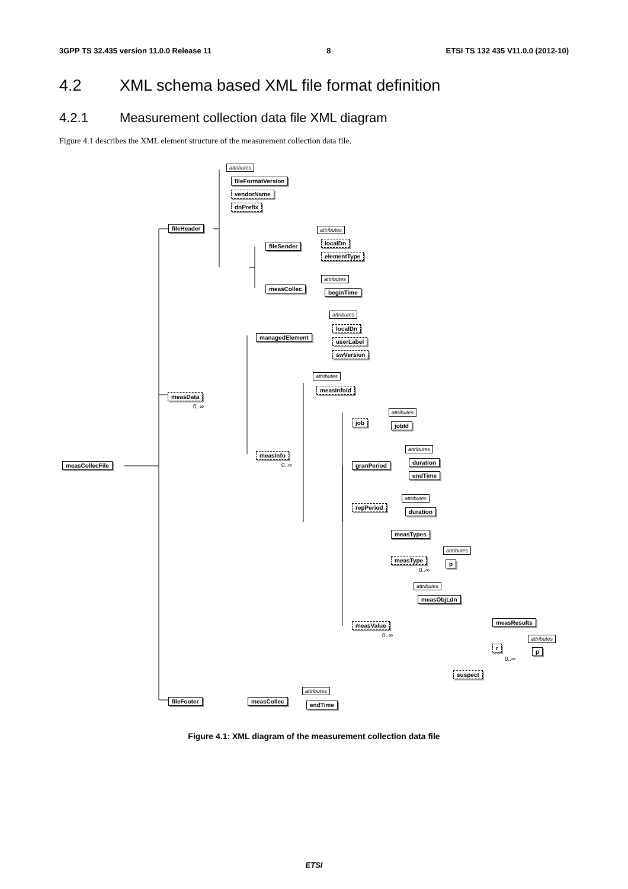3GPP TS 32.435 version 11.0.0 Release 11 8 ETSI TS 132 435 V11.0.0 (2012-10)
4.2 XML schema based XML file format definition
4.2.1 Measurement collection data file XML diagram
Figure 4.1 describes the XML element structure of the measurement collection data file.
attributes
fileFormatVersion
vendorName
dnPrefix
fileHeader attributes
fileSender localDn
elementType
attributes
measCollec
beginTime
attributes
managedElement
localDn
userLabel
swVersion
attributes
measInfoId
measData
0..∞
attributes
job jobId
attributes
measInfo
0..∞
measCollecFile granPeriod duration
endTime
attributes
repPeriod
duration
measTypes
attributes
measType
p
0..∞
attributes
measObjLdn
measResults
measValue
0..∞ attributes
r
p
0..∞
suspect
attributes
fileFooter measCollec
endTime
Figure 4.1: XML diagram of the measurement collection data file
ETSI